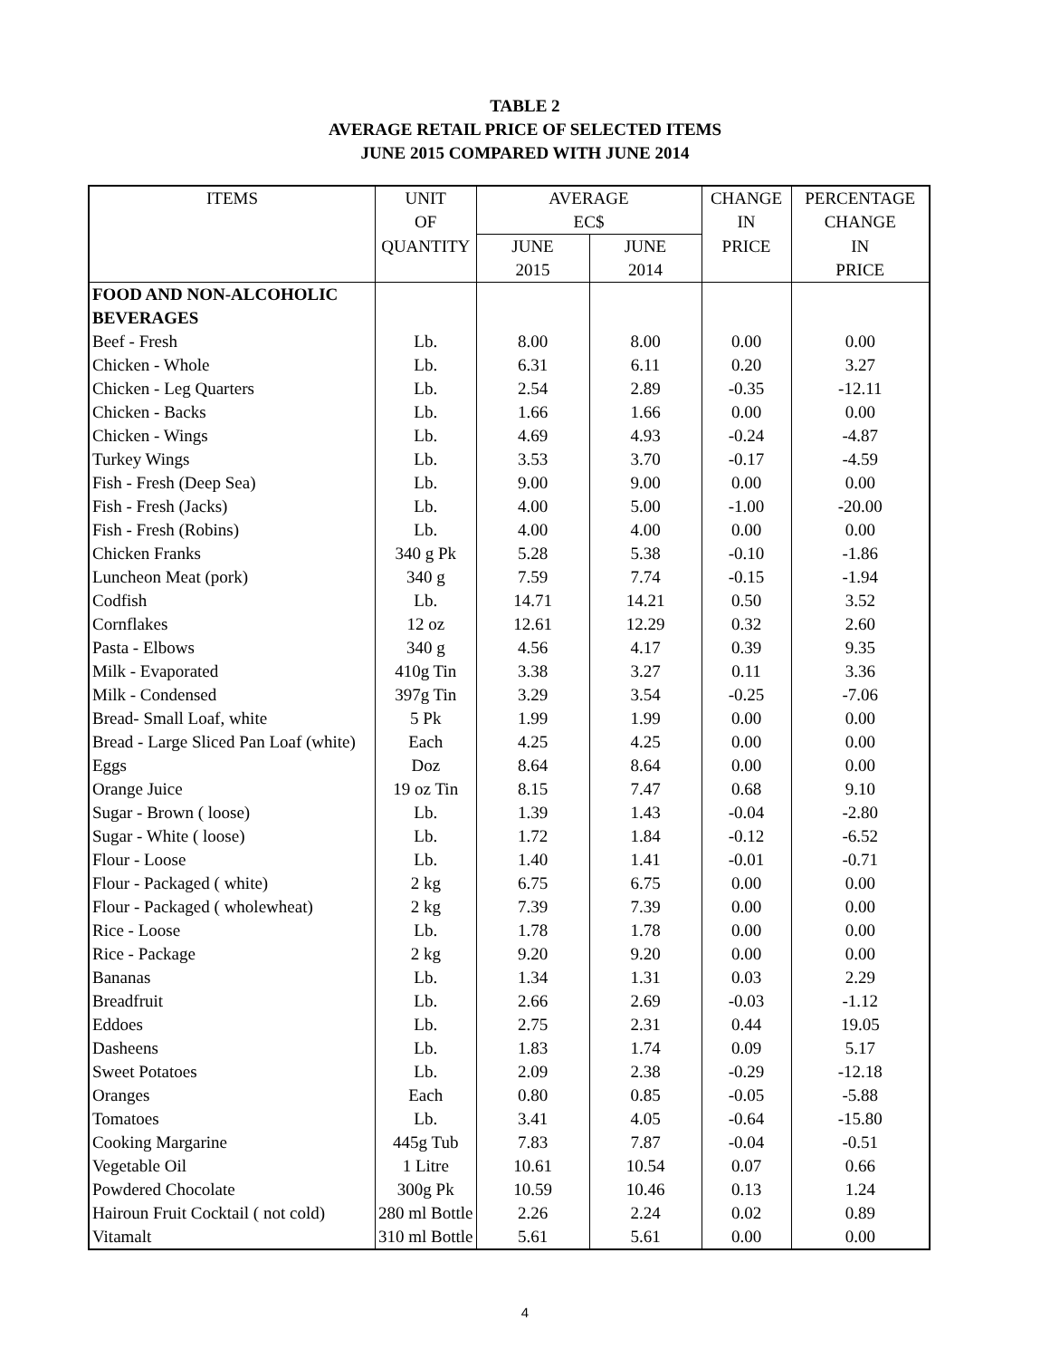TABLE 2
AVERAGE RETAIL PRICE OF SELECTED ITEMS
JUNE 2015 COMPARED WITH JUNE 2014
| ITEMS | UNIT | AVERAGE | | CHANGE | PERCENTAGE |
| --- | --- | --- | --- | --- | --- |
| | OF | EC$ | | IN | CHANGE |
| | QUANTITY | JUNE | JUNE | PRICE | IN |
| | | 2015 | 2014 | | PRICE |
| FOOD AND NON-ALCOHOLIC | | | | | |
| BEVERAGES | | | | | |
| Beef - Fresh | Lb. | 8.00 | 8.00 | 0.00 | 0.00 |
| Chicken - Whole | Lb. | 6.31 | 6.11 | 0.20 | 3.27 |
| Chicken - Leg Quarters | Lb. | 2.54 | 2.89 | -0.35 | -12.11 |
| Chicken - Backs | Lb. | 1.66 | 1.66 | 0.00 | 0.00 |
| Chicken - Wings | Lb. | 4.69 | 4.93 | -0.24 | -4.87 |
| Turkey Wings | Lb. | 3.53 | 3.70 | -0.17 | -4.59 |
| Fish - Fresh (Deep Sea) | Lb. | 9.00 | 9.00 | 0.00 | 0.00 |
| Fish - Fresh (Jacks) | Lb. | 4.00 | 5.00 | -1.00 | -20.00 |
| Fish - Fresh (Robins) | Lb. | 4.00 | 4.00 | 0.00 | 0.00 |
| Chicken Franks | 340 g Pk | 5.28 | 5.38 | -0.10 | -1.86 |
| Luncheon Meat (pork) | 340 g | 7.59 | 7.74 | -0.15 | -1.94 |
| Codfish | Lb. | 14.71 | 14.21 | 0.50 | 3.52 |
| Cornflakes | 12 oz | 12.61 | 12.29 | 0.32 | 2.60 |
| Pasta - Elbows | 340 g | 4.56 | 4.17 | 0.39 | 9.35 |
| Milk - Evaporated | 410g Tin | 3.38 | 3.27 | 0.11 | 3.36 |
| Milk - Condensed | 397g Tin | 3.29 | 3.54 | -0.25 | -7.06 |
| Bread- Small Loaf, white | 5 Pk | 1.99 | 1.99 | 0.00 | 0.00 |
| Bread - Large Sliced Pan Loaf (white) | Each | 4.25 | 4.25 | 0.00 | 0.00 |
| Eggs | Doz | 8.64 | 8.64 | 0.00 | 0.00 |
| Orange Juice | 19 oz Tin | 8.15 | 7.47 | 0.68 | 9.10 |
| Sugar - Brown ( loose) | Lb. | 1.39 | 1.43 | -0.04 | -2.80 |
| Sugar - White ( loose) | Lb. | 1.72 | 1.84 | -0.12 | -6.52 |
| Flour - Loose | Lb. | 1.40 | 1.41 | -0.01 | -0.71 |
| Flour - Packaged ( white) | 2 kg | 6.75 | 6.75 | 0.00 | 0.00 |
| Flour - Packaged ( wholewheat) | 2 kg | 7.39 | 7.39 | 0.00 | 0.00 |
| Rice - Loose | Lb. | 1.78 | 1.78 | 0.00 | 0.00 |
| Rice - Package | 2 kg | 9.20 | 9.20 | 0.00 | 0.00 |
| Bananas | Lb. | 1.34 | 1.31 | 0.03 | 2.29 |
| Breadfruit | Lb. | 2.66 | 2.69 | -0.03 | -1.12 |
| Eddoes | Lb. | 2.75 | 2.31 | 0.44 | 19.05 |
| Dasheens | Lb. | 1.83 | 1.74 | 0.09 | 5.17 |
| Sweet Potatoes | Lb. | 2.09 | 2.38 | -0.29 | -12.18 |
| Oranges | Each | 0.80 | 0.85 | -0.05 | -5.88 |
| Tomatoes | Lb. | 3.41 | 4.05 | -0.64 | -15.80 |
| Cooking Margarine | 445g Tub | 7.83 | 7.87 | -0.04 | -0.51 |
| Vegetable Oil | 1 Litre | 10.61 | 10.54 | 0.07 | 0.66 |
| Powdered Chocolate | 300g Pk | 10.59 | 10.46 | 0.13 | 1.24 |
| Hairoun Fruit Cocktail ( not cold) | 280 ml Bottle | 2.26 | 2.24 | 0.02 | 0.89 |
| Vitamalt | 310 ml Bottle | 5.61 | 5.61 | 0.00 | 0.00 |
4